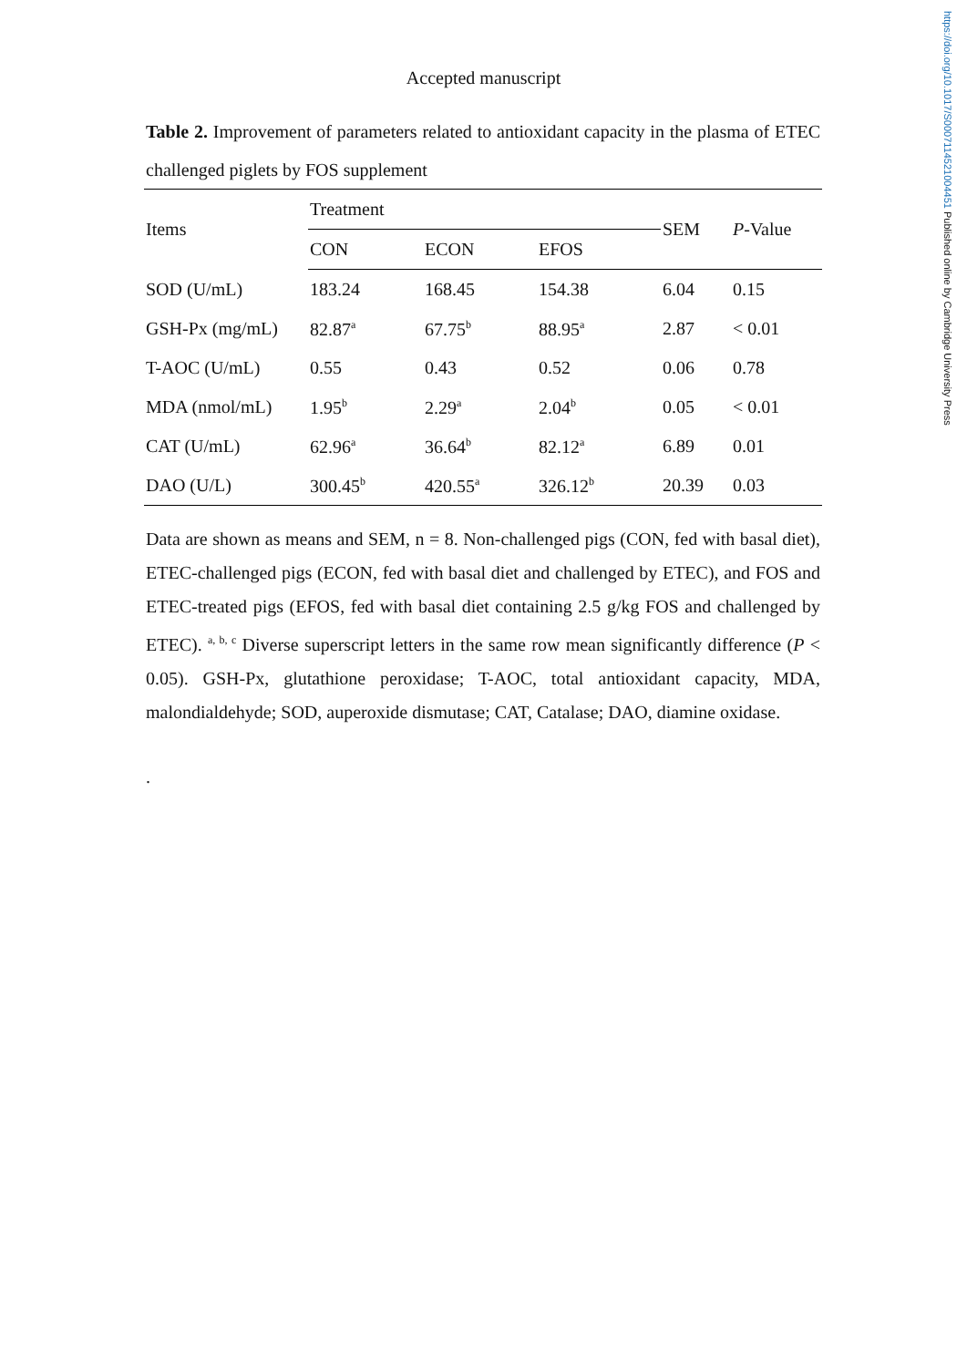https://doi.org/10.1017/S0007114521004451 Published online by Cambridge University Press
Accepted manuscript
Table 2. Improvement of parameters related to antioxidant capacity in the plasma of ETEC challenged piglets by FOS supplement
| Items | Treatment | | | SEM | P -Value |
| | CON | ECON | EFOS | | |
| SOD (U/mL) | 183.24 | 168.45 | 154.38 | 6.04 | 0.15 |
| GSH-Px (mg/mL) | 82.87<sup>a</sup> | 67.75<sup>b</sup> | 88.95<sup>a</sup> | 2.87 | < 0.01 |
| T-AOC (U/mL) | 0.55 | 0.43 | 0.52 | 0.06 | 0.78 |
| MDA (nmol/mL) | 1.95<sup>b</sup> | 2.29<sup>a</sup> | 2.04<sup>b</sup> | 0.05 | < 0.01 |
| CAT (U/mL) | 62.96<sup>a</sup> | 36.64<sup>b</sup> | 82.12<sup>a</sup> | 6.89 | 0.01 |
| DAO (U/L) | 300.45<sup>b</sup> | 420.55<sup>a</sup> | 326.12<sup>b</sup> | 20.39 | 0.03 |
Data are shown as means and SEM, n = 8. Non-challenged pigs (CON, fed with basal diet), ETEC-challenged pigs (ECON, fed with basal diet and challenged by ETEC), and FOS and ETEC-treated pigs (EFOS, fed with basal diet containing 2.5 g/kg FOS and challenged by ETEC). <sup>a, b, c</sup> Diverse superscript letters in the same row mean significantly difference (P < 0.05). GSH-Px, glutathione peroxidase; T-AOC, total antioxidant capacity, MDA, malondialdehyde; SOD, auperoxide dismutase; CAT, Catalase; DAO, diamine oxidase.
.